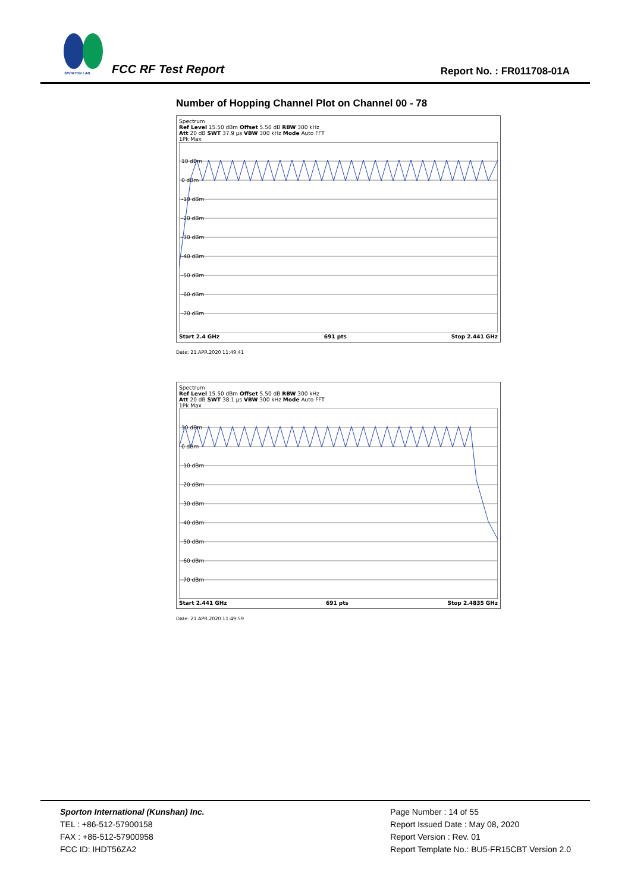SPORTON LAB. FCC RF Test Report Report No. : FR011708-01A
Number of Hopping Channel Plot on Channel 00 - 78
Spectrum
Ref Level 15.50 dBm Offset 5.50 dB RBW 300 kHz
Att 20 dB SWT 37.9 µs VBW 300 kHz Mode Auto FFT
1Pk Max
10 dBm
0 dBm
-10 dBm
-20 dBm
-30 dBm
-40 dBm
-50 dBm
-60 dBm
-70 dBm
Start 2.4 GHz 691 pts Stop 2.441 GHz
Date: 21.APR.2020 11:49:41
Spectrum
Ref Level 15.50 dBm Offset 5.50 dB RBW 300 kHz
Att 20 dB SWT 38.1 µs VBW 300 kHz Mode Auto FFT
1Pk Max
10 dBm
0 dBm
-10 dBm
-20 dBm
-30 dBm
-40 dBm
-50 dBm
-60 dBm
-70 dBm
Start 2.441 GHz 691 pts Stop 2.4835 GHz
Date: 21.APR.2020 11:49:59
Sporton International (Kunshan) Inc.
TEL : +86-512-57900158
FAX : +86-512-57900958
FCC ID: IHDT56ZA2
Page Number : 14 of 55
Report Issued Date : May 08, 2020
Report Version : Rev. 01
Report Template No.: BU5-FR15CBT Version 2.0